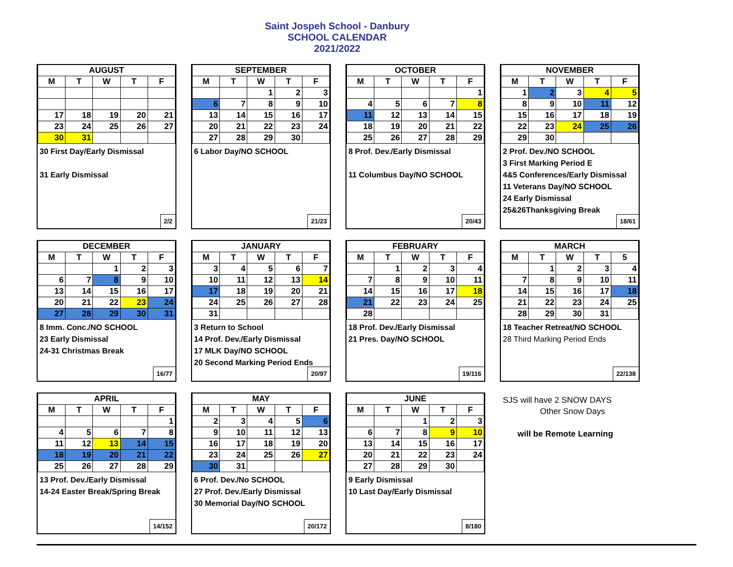Saint Jospeh School - Danbury
SCHOOL CALENDAR
2021/2022
| AUGUST | | | | |
| --- | --- | --- | --- | --- |
| M | T | W | T | F |
| 17 | 18 | 19 | 20 | 21 |
| 23 | 24 | 25 | 26 | 27 |
| 30 | 31 | | | |
30 First Day/Early Dismissal
31 Early Dismissal
2/2
| SEPTEMBER | | | | |
| --- | --- | --- | --- | --- |
| M | T | W | T | F |
| | | 1 | 2 | 3 |
| 6 | 7 | 8 | 9 | 10 |
| 13 | 14 | 15 | 16 | 17 |
| 20 | 21 | 22 | 23 | 24 |
| 27 | 28 | 29 | 30 | |
6 Labor Day/NO SCHOOL
21/23
| OCTOBER | | | | |
| --- | --- | --- | --- | --- |
| M | T | W | T | F |
| | | | | 1 |
| 4 | 5 | 6 | 7 | 8 |
| 11 | 12 | 13 | 14 | 15 |
| 18 | 19 | 20 | 21 | 22 |
| 25 | 26 | 27 | 28 | 29 |
8 Prof. Dev./Early Dismissal
11 Columbus Day/NO SCHOOL
20/43
| NOVEMBER | | | | |
| --- | --- | --- | --- | --- |
| M | T | W | T | F |
| 1 | 2 | 3 | 4 | 5 |
| 8 | 9 | 10 | 11 | 12 |
| 15 | 16 | 17 | 18 | 19 |
| 22 | 23 | 24 | 25 | 26 |
| 29 | 30 | | | |
2 Prof. Dev./NO SCHOOL
3 First Marking Period E
4&5 Conferences/Early Dismissal
11 Veterans Day/NO SCHOOL
24 Early Dismissal
25&26Thanksgiving Break
18/61
| DECEMBER | | | | |
| --- | --- | --- | --- | --- |
| M | T | W | T | F |
| | | 1 | 2 | 3 |
| 6 | 7 | 8 | 9 | 10 |
| 13 | 14 | 15 | 16 | 17 |
| 20 | 21 | 22 | 23 | 24 |
| 27 | 28 | 29 | 30 | 31 |
8 Imm. Conc./NO SCHOOL
23 Early Dismissal
24-31 Christmas Break
16/77
| JANUARY | | | | |
| --- | --- | --- | --- | --- |
| M | T | W | T | F |
| 3 | 4 | 5 | 6 | 7 |
| 10 | 11 | 12 | 13 | 14 |
| 17 | 18 | 19 | 20 | 21 |
| 24 | 25 | 26 | 27 | 28 |
| 31 | | | | |
3 Return to School
14 Prof. Dev./Early Dismissal
17 MLK Day/NO SCHOOL
20 Second Marking Period Ends
20/97
| FEBRUARY | | | | |
| --- | --- | --- | --- | --- |
| M | T | W | T | F |
| | 1 | 2 | 3 | 4 |
| 7 | 8 | 9 | 10 | 11 |
| 14 | 15 | 16 | 17 | 18 |
| 21 | 22 | 23 | 24 | 25 |
| 28 | | | | |
18 Prof. Dev./Early Dismissal
21 Pres. Day/NO SCHOOL
19/116
| MARCH | | | | |
| --- | --- | --- | --- | --- |
| M | T | W | T | 5 |
| | 1 | 2 | 3 | 4 |
| 7 | 8 | 9 | 10 | 11 |
| 14 | 15 | 16 | 17 | 18 |
| 21 | 22 | 23 | 24 | 25 |
| 28 | 29 | 30 | 31 | |
18 Teacher Retreat/NO SCHOOL
28 Third Marking Period Ends
22/138
| APRIL | | | | |
| --- | --- | --- | --- | --- |
| M | T | W | T | F |
| | | | | 1 |
| 4 | 5 | 6 | 7 | 8 |
| 11 | 12 | 13 | 14 | 15 |
| 18 | 19 | 20 | 21 | 22 |
| 25 | 26 | 27 | 28 | 29 |
13 Prof. Dev./Early Dismissal
14-24 Easter Break/Spring Break
14/152
| MAY | | | | |
| --- | --- | --- | --- | --- |
| M | T | W | T | F |
| 2 | 3 | 4 | 5 | 6 |
| 9 | 10 | 11 | 12 | 13 |
| 16 | 17 | 18 | 19 | 20 |
| 23 | 24 | 25 | 26 | 27 |
| 30 | 31 | | | |
6 Prof. Dev./No SCHOOL
27 Prof. Dev./Early Dismissal
30 Memorial Day/NO SCHOOL
20/172
| JUNE | | | | |
| --- | --- | --- | --- | --- |
| M | T | W | T | F |
| | | 1 | 2 | 3 |
| 6 | 7 | 8 | 9 | 10 |
| 13 | 14 | 15 | 16 | 17 |
| 20 | 21 | 22 | 23 | 24 |
| 27 | 28 | 29 | 30 | |
9 Early Dismissal
10 Last Day/Early Dismissal
8/180
SJS will have 2 SNOW DAYS
Other Snow Days
will be Remote Learning